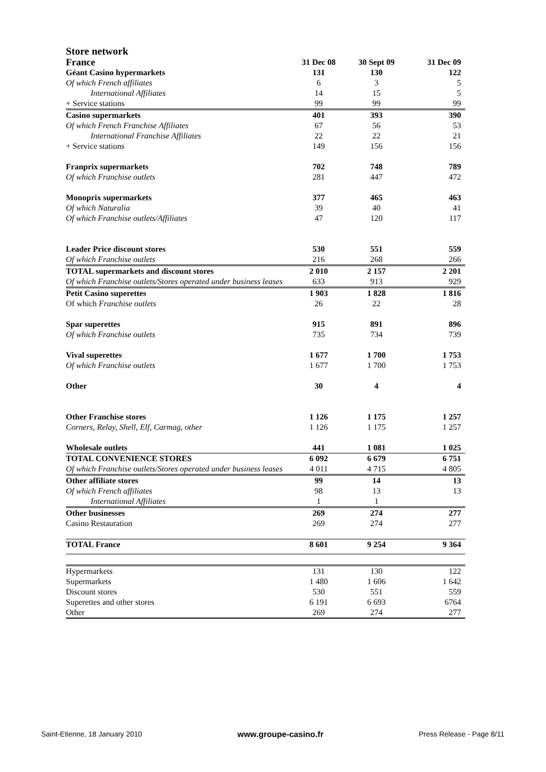Store network
| France | 31 Dec 08 | 30 Sept 09 | 31 Dec 09 |
| --- | --- | --- | --- |
| Géant Casino hypermarkets | 131 | 130 | 122 |
| Of which French affiliates | 6 | 3 | 5 |
| International Affiliates | 14 | 15 | 5 |
| + Service stations | 99 | 99 | 99 |
| Casino supermarkets | 401 | 393 | 390 |
| Of which French Franchise Affiliates | 67 | 56 | 53 |
| International Franchise Affiliates | 22 | 22 | 21 |
| + Service stations | 149 | 156 | 156 |
| Franprix supermarkets | 702 | 748 | 789 |
| Of which Franchise outlets | 281 | 447 | 472 |
| Monoprix supermarkets | 377 | 465 | 463 |
| Of which Naturalia | 39 | 40 | 41 |
| Of which Franchise outlets/Affiliates | 47 | 120 | 117 |
| Leader Price discount stores | 530 | 551 | 559 |
| Of which Franchise outlets | 216 | 268 | 266 |
| TOTAL supermarkets and discount stores Of which Franchise outlets/Stores operated under business leases | 2 010 633 | 2 157 913 | 2 201 929 |
| Petit Casino superettes | 1 903 | 1 828 | 1 816 |
| Of which Franchise outlets | 26 | 22 | 28 |
| Spar superettes | 915 | 891 | 896 |
| Of which Franchise outlets | 735 | 734 | 739 |
| Vival superettes | 1 677 | 1 700 | 1 753 |
| Of which Franchise outlets | 1 677 | 1 700 | 1 753 |
| Other | 30 | 4 | 4 |
| Other Franchise stores | 1 126 | 1 175 | 1 257 |
| Corners, Relay, Shell, Elf, Carmag, other | 1 126 | 1 175 | 1 257 |
| Wholesale outlets | 441 | 1 081 | 1 025 |
| TOTAL CONVENIENCE STORES Of which Franchise outlets/Stores operated under business leases | 6 092 4 011 | 6 679 4 715 | 6 751 4 805 |
| Other affiliate stores | 99 | 14 | 13 |
| Of which French affiliates | 98 | 13 | 13 |
| International Affiliates | 1 | 1 | |
| Other businesses | 269 | 274 | 277 |
| Casino Restauration | 269 | 274 | 277 |
| TOTAL France | 8 601 | 9 254 | 9 364 |
| Hypermarkets | 131 | 130 | 122 |
| Supermarkets | 1 480 | 1 606 | 1 642 |
| Discount stores | 530 | 551 | 559 |
| Superettes and other stores | 6 191 | 6 693 | 6764 |
| Other | 269 | 274 | 277 |
Saint-Etienne, 18 January 2010 www.groupe-casino.fr Press Release - Page 8/11